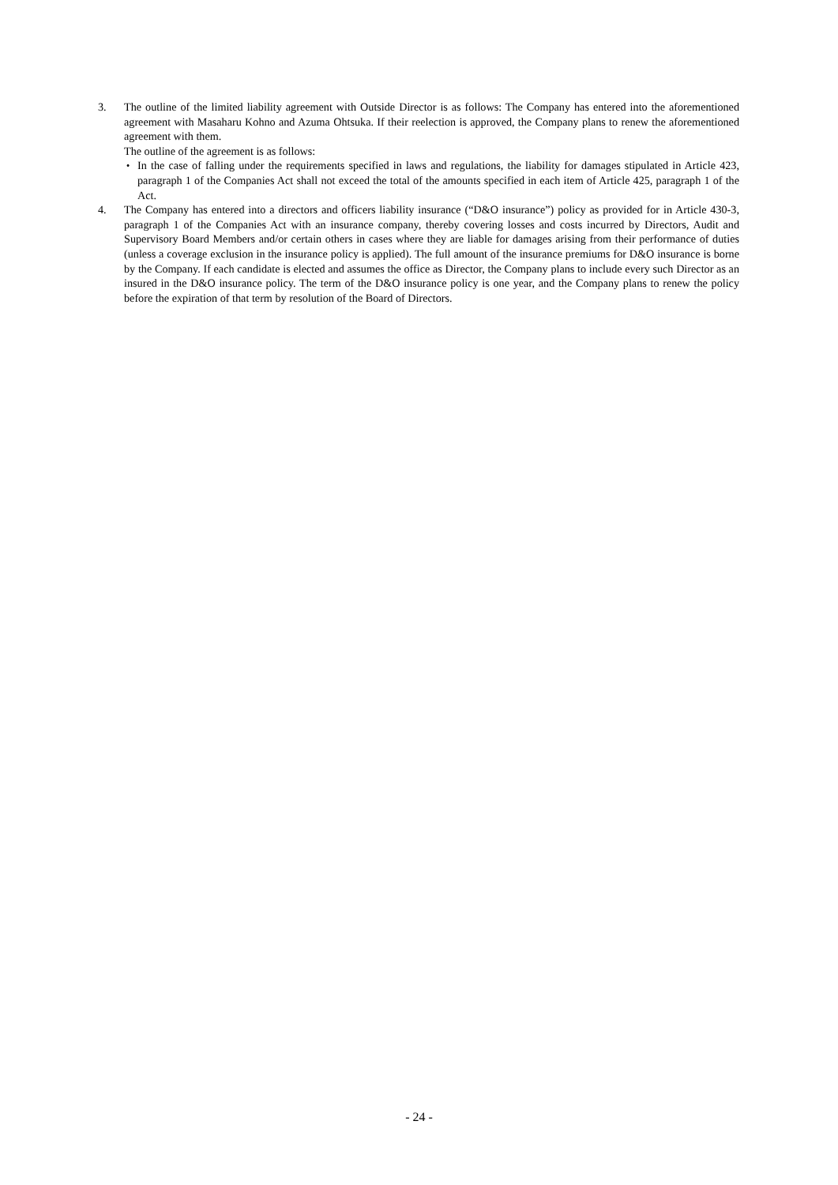3. The outline of the limited liability agreement with Outside Director is as follows: The Company has entered into the aforementioned agreement with Masaharu Kohno and Azuma Ohtsuka. If their reelection is approved, the Company plans to renew the aforementioned agreement with them.
The outline of the agreement is as follows:
・ In the case of falling under the requirements specified in laws and regulations, the liability for damages stipulated in Article 423, paragraph 1 of the Companies Act shall not exceed the total of the amounts specified in each item of Article 425, paragraph 1 of the Act.
4. The Company has entered into a directors and officers liability insurance (“D&O insurance”) policy as provided for in Article 430-3, paragraph 1 of the Companies Act with an insurance company, thereby covering losses and costs incurred by Directors, Audit and Supervisory Board Members and/or certain others in cases where they are liable for damages arising from their performance of duties (unless a coverage exclusion in the insurance policy is applied). The full amount of the insurance premiums for D&O insurance is borne by the Company. If each candidate is elected and assumes the office as Director, the Company plans to include every such Director as an insured in the D&O insurance policy. The term of the D&O insurance policy is one year, and the Company plans to renew the policy before the expiration of that term by resolution of the Board of Directors.
- 24 -